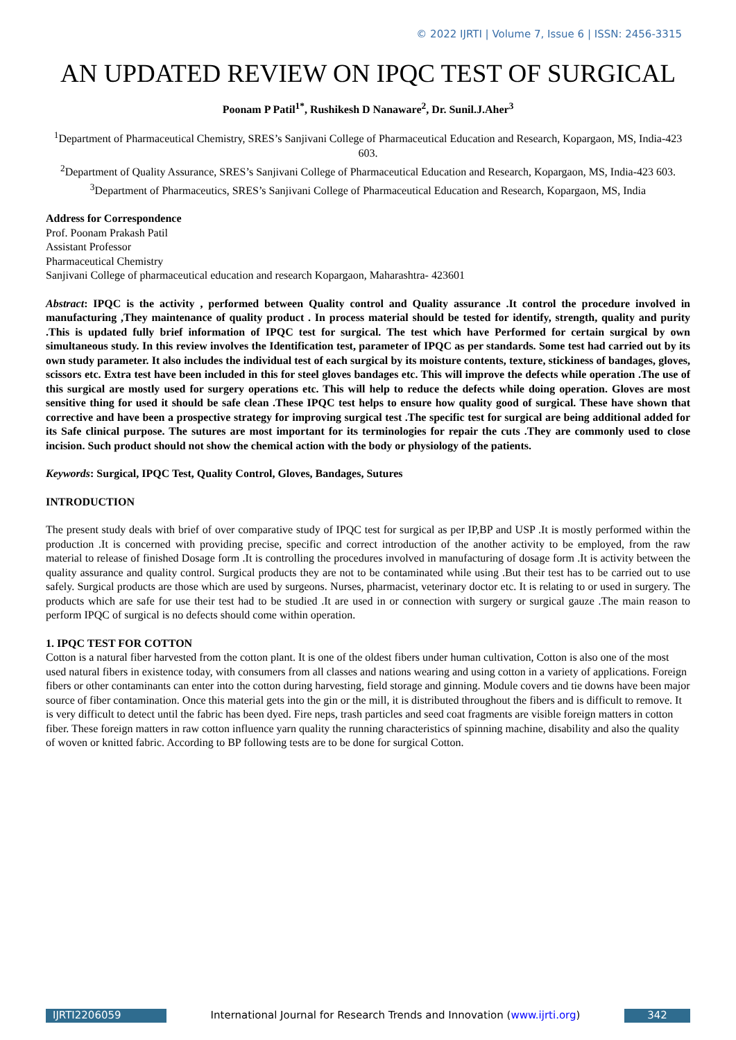© 2022 IJRTI | Volume 7, Issue 6 | ISSN: 2456-3315
AN UPDATED REVIEW ON IPQC TEST OF SURGICAL
Poonam P Patil<sup>1*</sup>, Rushikesh D Nanaware<sup>2</sup>, Dr. Sunil.J.Aher<sup>3</sup>
<sup>1</sup> Department of Pharmaceutical Chemistry, SRES’s Sanjivani College of Pharmaceutical Education and Research, Kopargaon, MS, India-423 603.
<sup>2</sup> Department of Quality Assurance, SRES’s Sanjivani College of Pharmaceutical Education and Research, Kopargaon, MS, India-423 603.
<sup>3</sup> Department of Pharmaceutics, SRES’s Sanjivani College of Pharmaceutical Education and Research, Kopargaon, MS, India
Address for Correspondence
Prof. Poonam Prakash Patil
Assistant Professor
Pharmaceutical Chemistry
Sanjivani College of pharmaceutical education and research Kopargaon, Maharashtra- 423601
Abstract: IPQC is the activity , performed between Quality control and Quality assurance .It control the procedure involved in manufacturing ,They maintenance of quality product . In process material should be tested for identify, strength, quality and purity .This is updated fully brief information of IPQC test for surgical. The test which have Performed for certain surgical by own simultaneous study. In this review involves the Identification test, parameter of IPQC as per standards. Some test had carried out by its own study parameter. It also includes the individual test of each surgical by its moisture contents, texture, stickiness of bandages, gloves, scissors etc. Extra test have been included in this for steel gloves bandages etc. This will improve the defects while operation .The use of this surgical are mostly used for surgery operations etc. This will help to reduce the defects while doing operation. Gloves are most sensitive thing for used it should be safe clean .These IPQC test helps to ensure how quality good of surgical. These have shown that corrective and have been a prospective strategy for improving surgical test .The specific test for surgical are being additional added for its Safe clinical purpose. The sutures are most important for its terminologies for repair the cuts .They are commonly used to close incision. Such product should not show the chemical action with the body or physiology of the patients.
Keywords: Surgical, IPQC Test, Quality Control, Gloves, Bandages, Sutures
INTRODUCTION
The present study deals with brief of over comparative study of IPQC test for surgical as per IP,BP and USP .It is mostly performed within the production .It is concerned with providing precise, specific and correct introduction of the another activity to be employed, from the raw material to release of finished Dosage form .It is controlling the procedures involved in manufacturing of dosage form .It is activity between the quality assurance and quality control. Surgical products they are not to be contaminated while using .But their test has to be carried out to use safely. Surgical products are those which are used by surgeons. Nurses, pharmacist, veterinary doctor etc. It is relating to or used in surgery. The products which are safe for use their test had to be studied .It are used in or connection with surgery or surgical gauze .The main reason to perform IPQC of surgical is no defects should come within operation.
1. IPQC TEST FOR COTTON
Cotton is a natural fiber harvested from the cotton plant. It is one of the oldest fibers under human cultivation, Cotton is also one of the most used natural fibers in existence today, with consumers from all classes and nations wearing and using cotton in a variety of applications. Foreign fibers or other contaminants can enter into the cotton during harvesting, field storage and ginning. Module covers and tie downs have been major source of fiber contamination. Once this material gets into the gin or the mill, it is distributed throughout the fibers and is difficult to remove. It is very difficult to detect until the fabric has been dyed. Fire neps, trash particles and seed coat fragments are visible foreign matters in cotton fiber. These foreign matters in raw cotton influence yarn quality the running characteristics of spinning machine, disability and also the quality of woven or knitted fabric. According to BP following tests are to be done for surgical Cotton.
IJRTI2206059 International Journal for Research Trends and Innovation (www.ijrti.org)
342